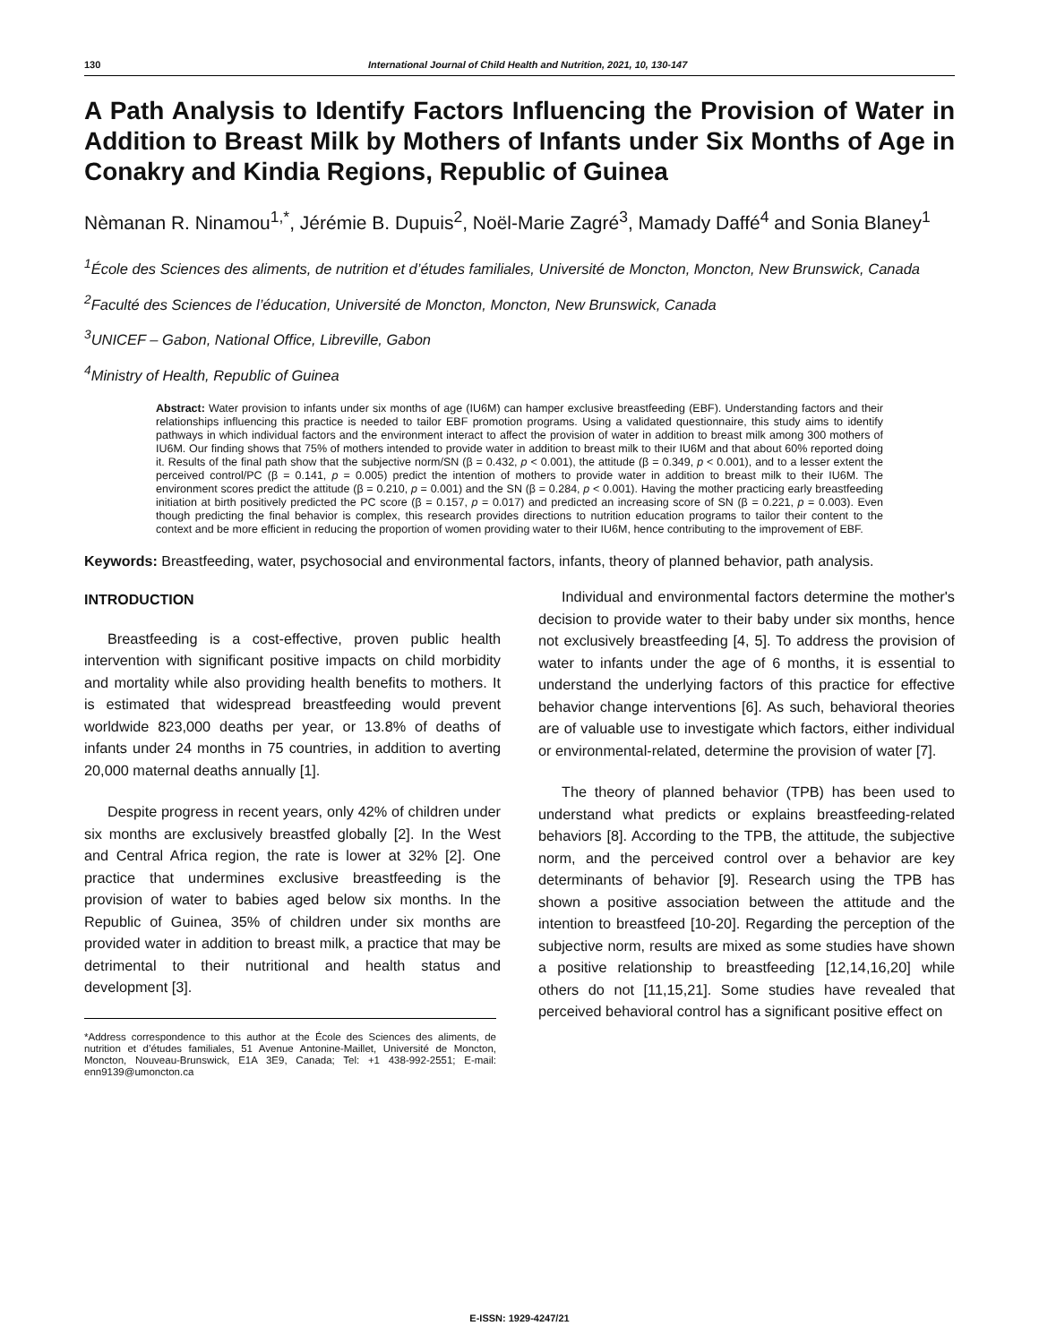130 International Journal of Child Health and Nutrition, 2021, 10, 130-147
A Path Analysis to Identify Factors Influencing the Provision of Water in Addition to Breast Milk by Mothers of Infants under Six Months of Age in Conakry and Kindia Regions, Republic of Guinea
Nèmanan R. Ninamou<sup>1,*</sup>, Jérémie B. Dupuis<sup>2</sup>, Noël-Marie Zagré<sup>3</sup>, Mamady Daffé<sup>4</sup> and Sonia Blaney<sup>1</sup>
<sup>1</sup> École des Sciences des aliments, de nutrition et d’études familiales, Université de Moncton, Moncton, New Brunswick, Canada
<sup>2</sup> Faculté des Sciences de l’éducation, Université de Moncton, Moncton, New Brunswick, Canada
<sup>3</sup> UNICEF – Gabon, National Office, Libreville, Gabon
<sup>4</sup> Ministry of Health, Republic of Guinea
Abstract: Water provision to infants under six months of age (IU6M) can hamper exclusive breastfeeding (EBF). Understanding factors and their relationships influencing this practice is needed to tailor EBF promotion programs. Using a validated questionnaire, this study aims to identify pathways in which individual factors and the environment interact to affect the provision of water in addition to breast milk among 300 mothers of IU6M. Our finding shows that 75% of mothers intended to provide water in addition to breast milk to their IU6M and that about 60% reported doing it. Results of the final path show that the subjective norm/SN (β = 0.432, p < 0.001), the attitude (β = 0.349, p < 0.001), and to a lesser extent the perceived control/PC (β = 0.141, p = 0.005) predict the intention of mothers to provide water in addition to breast milk to their IU6M. The environment scores predict the attitude (β = 0.210, p = 0.001) and the SN (β = 0.284, p < 0.001). Having the mother practicing early breastfeeding initiation at birth positively predicted the PC score (β = 0.157, p = 0.017) and predicted an increasing score of SN (β = 0.221, p = 0.003). Even though predicting the final behavior is complex, this research provides directions to nutrition education programs to tailor their content to the context and be more efficient in reducing the proportion of women providing water to their IU6M, hence contributing to the improvement of EBF.
Keywords: Breastfeeding, water, psychosocial and environmental factors, infants, theory of planned behavior, path analysis.
INTRODUCTION
Breastfeeding is a cost-effective, proven public health intervention with significant positive impacts on child morbidity and mortality while also providing health benefits to mothers. It is estimated that widespread breastfeeding would prevent worldwide 823,000 deaths per year, or 13.8% of deaths of infants under 24 months in 75 countries, in addition to averting 20,000 maternal deaths annually [1].
Despite progress in recent years, only 42% of children under six months are exclusively breastfed globally [2]. In the West and Central Africa region, the rate is lower at 32% [2]. One practice that undermines exclusive breastfeeding is the provision of water to babies aged below six months. In the Republic of Guinea, 35% of children under six months are provided water in addition to breast milk, a practice that may be detrimental to their nutritional and health status and development [3].
*Address correspondence to this author at the École des Sciences des aliments, de nutrition et d’études familiales, 51 Avenue Antonine-Maillet, Université de Moncton, Moncton, Nouveau-Brunswick, E1A 3E9, Canada; Tel: +1 438-992-2551; E-mail: enn9139@umoncton.ca
Individual and environmental factors determine the mother's decision to provide water to their baby under six months, hence not exclusively breastfeeding [4, 5]. To address the provision of water to infants under the age of 6 months, it is essential to understand the underlying factors of this practice for effective behavior change interventions [6]. As such, behavioral theories are of valuable use to investigate which factors, either individual or environmental-related, determine the provision of water [7].
The theory of planned behavior (TPB) has been used to understand what predicts or explains breastfeeding-related behaviors [8]. According to the TPB, the attitude, the subjective norm, and the perceived control over a behavior are key determinants of behavior [9]. Research using the TPB has shown a positive association between the attitude and the intention to breastfeed [10-20]. Regarding the perception of the subjective norm, results are mixed as some studies have shown a positive relationship to breastfeeding [12,14,16,20] while others do not [11,15,21]. Some studies have revealed that perceived behavioral control has a significant positive effect on
E-ISSN: 1929-4247/21